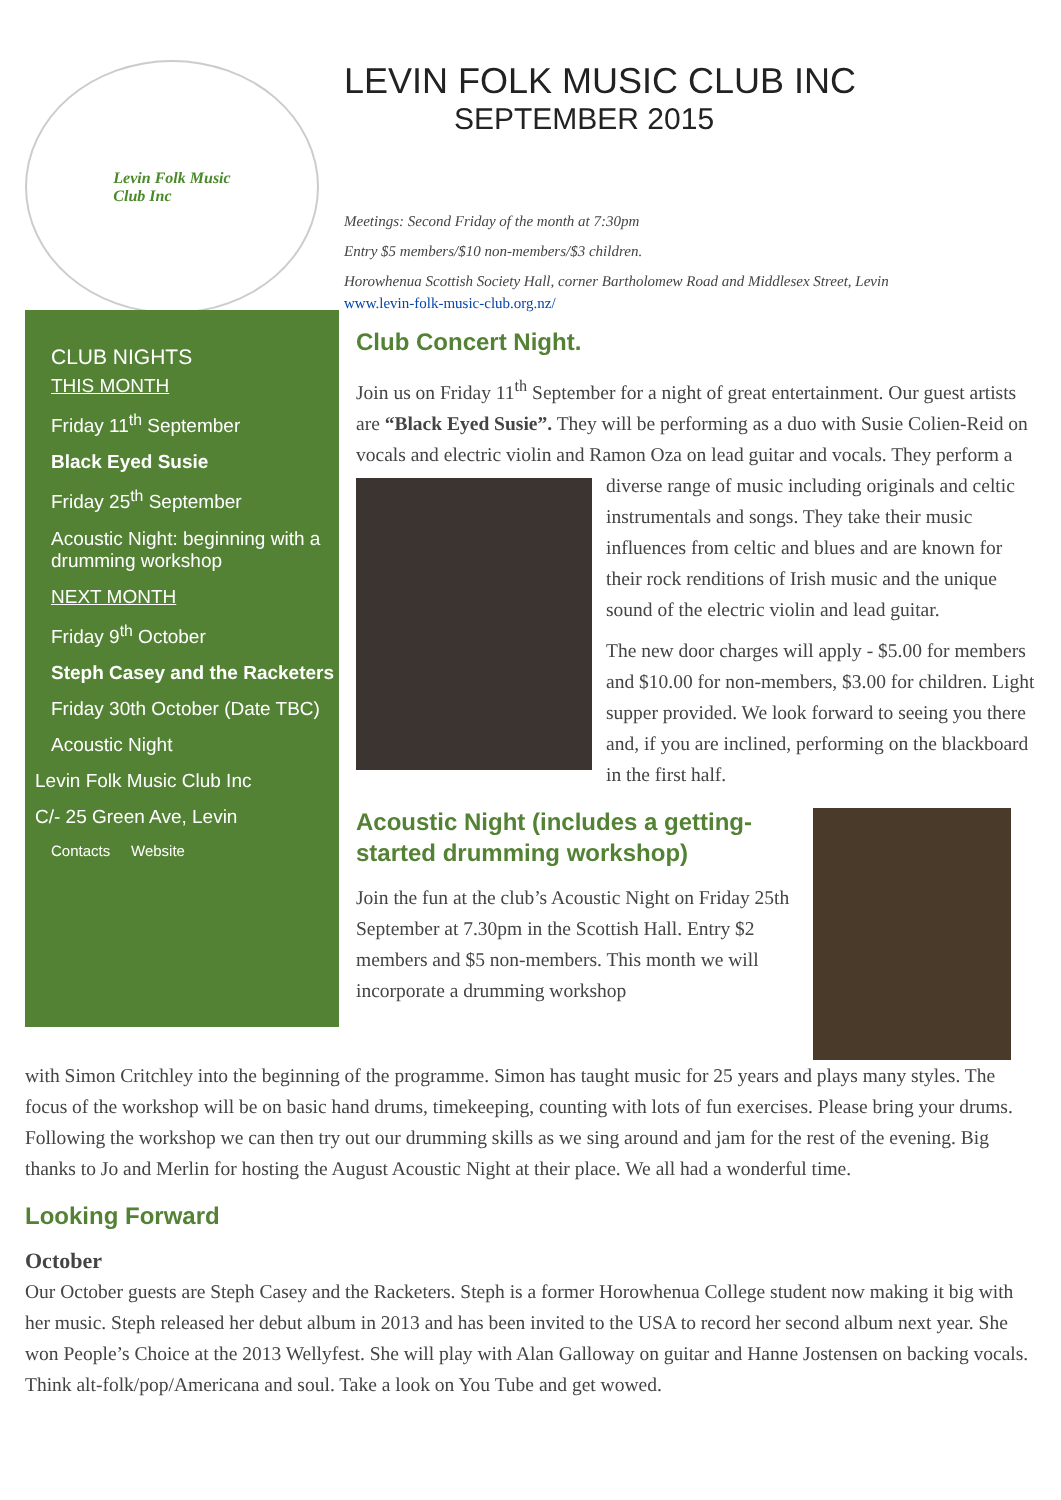Levin Folk Music
Club Inc
LEVIN FOLK MUSIC CLUB INC
SEPTEMBER 2015
Meetings: Second Friday of the month at 7:30pm
Entry $5 members/$10 non-members/$3 children.
Horowhenua Scottish Society Hall, corner Bartholomew Road and Middlesex Street, Levin
www.levin-folk-music-club.org.nz/
CLUB NIGHTS
THIS MONTH
Friday 11<sup>th</sup> September
Black Eyed Susie
Friday 25<sup>th</sup> September
Acoustic Night: beginning with a drumming workshop
NEXT MONTH
Friday 9<sup>th</sup> October
Steph Casey and the Racketers
Friday 30th October (Date TBC)
Acoustic Night
Levin Folk Music Club Inc
C/- 25 Green Ave, Levin
Contacts Website
Club Concert Night.
Join us on Friday 11<sup>th</sup> September for a night of great entertainment. Our guest artists are “Black Eyed Susie”. They will be performing as a duo with Susie Colien-Reid on vocals and electric violin and Ramon Oza on lead guitar and vocals. They perform a diverse range of music including originals and celtic instrumentals and songs. They take their music influences from celtic and blues and are known for their rock renditions of Irish music and the unique sound of the electric violin and lead guitar.
The new door charges will apply - $5.00 for members and $10.00 for non-members, $3.00 for children. Light supper provided. We look forward to seeing you there and, if you are inclined, performing on the blackboard in the first half.
Acoustic Night (includes a getting-started drumming workshop)
Join the fun at the club’s Acoustic Night on Friday 25th September at 7.30pm in the Scottish Hall. Entry $2 members and $5 non-members. This month we will incorporate a drumming workshop
with Simon Critchley into the beginning of the programme. Simon has taught music for 25 years and plays many styles. The focus of the workshop will be on basic hand drums, timekeeping, counting with lots of fun exercises. Please bring your drums. Following the workshop we can then try out our drumming skills as we sing around and jam for the rest of the evening. Big thanks to Jo and Merlin for hosting the August Acoustic Night at their place. We all had a wonderful time.
Looking Forward
October
Our October guests are Steph Casey and the Racketers. Steph is a former Horowhenua College student now making it big with her music. Steph released her debut album in 2013 and has been invited to the USA to record her second album next year. She won People’s Choice at the 2013 Wellyfest. She will play with Alan Galloway on guitar and Hanne Jostensen on backing vocals. Think alt-folk/pop/Americana and soul. Take a look on You Tube and get wowed.